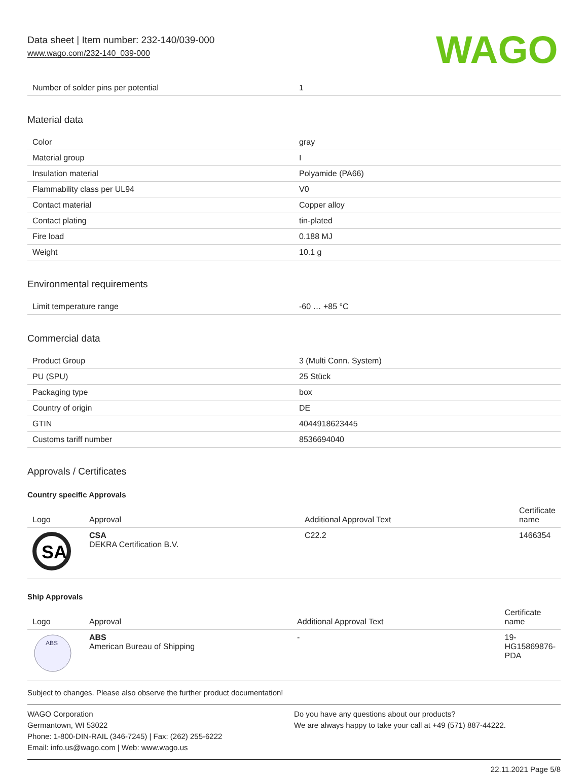Data sheet | Item number: 232-140/039-000
www.wago.com/232-140_039-000
WAGO
| Number of solder pins per potential | 1 |
Material data
| Color | gray |
| Material group | I |
| Insulation material | Polyamide (PA66) |
| Flammability class per UL94 | V0 |
| Contact material | Copper alloy |
| Contact plating | tin-plated |
| Fire load | 0.188 MJ |
| Weight | 10.1 g |
Environmental requirements
| Limit temperature range | -60 … +85 °C |
Commercial data
| Product Group | 3 (Multi Conn. System) |
| PU (SPU) | 25 Stück |
| Packaging type | box |
| Country of origin | DE |
| GTIN | 4044918623445 |
| Customs tariff number | 8536694040 |
Approvals / Certificates
Country specific Approvals
| Logo | Approval | Additional Approval Text | Certificate name |
| --- | --- | --- | --- |
| SA | CSA DEKRA Certification B.V. | C22.2 | 1466354 |
Ship Approvals
| Logo | Approval | Additional Approval Text | Certificate name |
| --- | --- | --- | --- |
| ABS | ABS American Bureau of Shipping | - | 19-HG15869876-PDA |
Subject to changes. Please also observe the further product documentation!
WAGO Corporation
Germantown, WI 53022
Phone: 1-800-DIN-RAIL (346-7245) | Fax: (262) 255-6222
Email: info.us@wago.com | Web: www.wago.us
Do you have any questions about our products?
We are always happy to take your call at +49 (571) 887-44222.
22.11.2021 Page 5/8